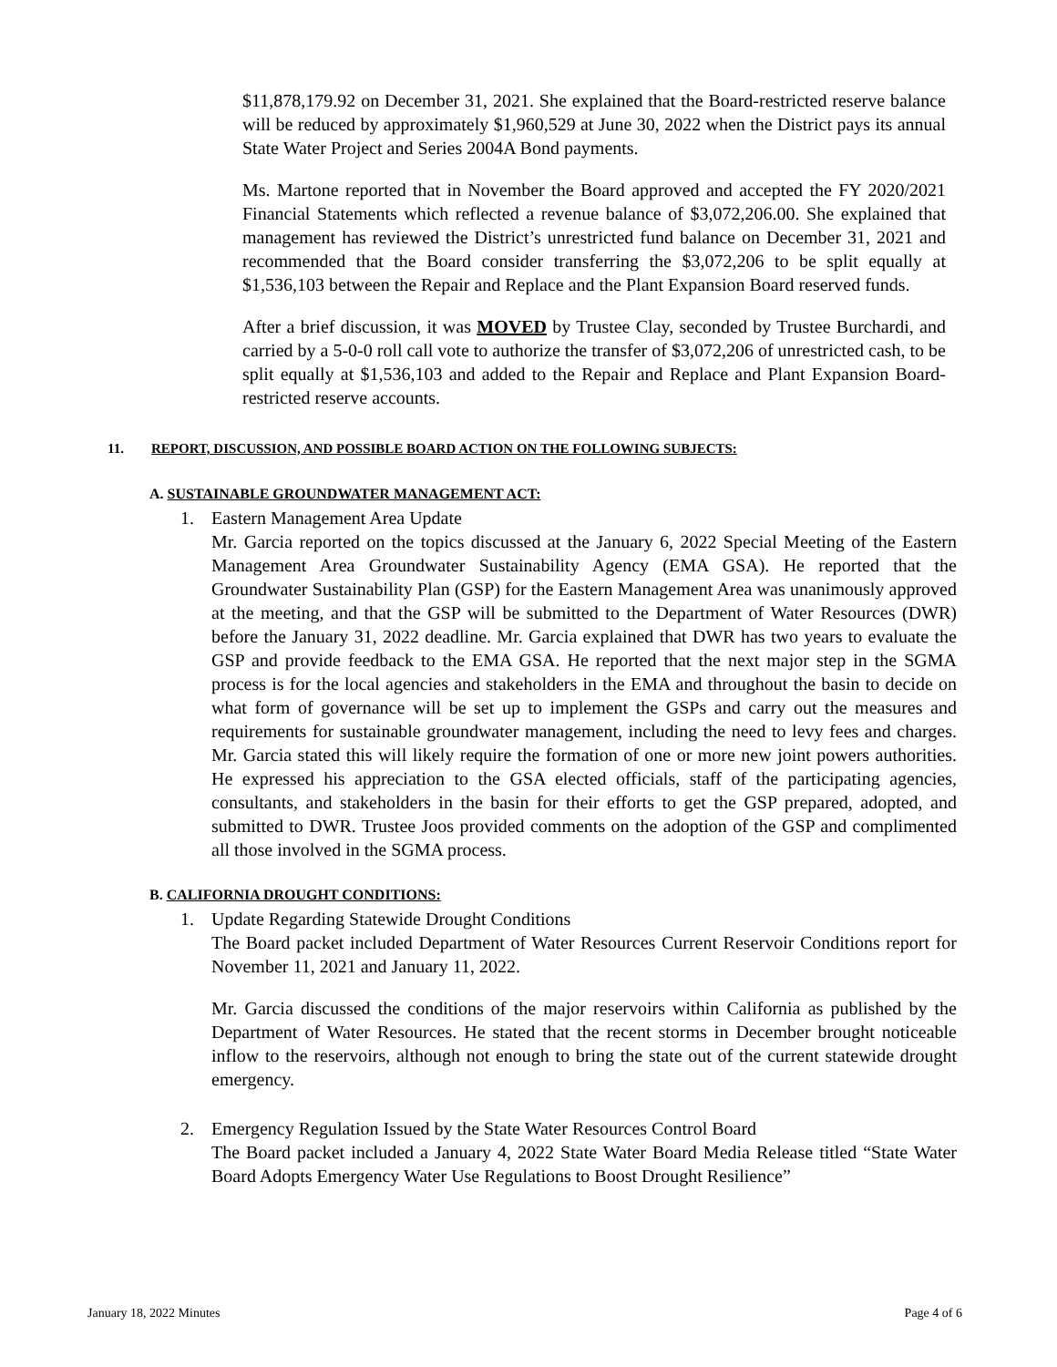$11,878,179.92 on December 31, 2021. She explained that the Board-restricted reserve balance will be reduced by approximately $1,960,529 at June 30, 2022 when the District pays its annual State Water Project and Series 2004A Bond payments.
Ms. Martone reported that in November the Board approved and accepted the FY 2020/2021 Financial Statements which reflected a revenue balance of $3,072,206.00. She explained that management has reviewed the District’s unrestricted fund balance on December 31, 2021 and recommended that the Board consider transferring the $3,072,206 to be split equally at $1,536,103 between the Repair and Replace and the Plant Expansion Board reserved funds.
After a brief discussion, it was MOVED by Trustee Clay, seconded by Trustee Burchardi, and carried by a 5-0-0 roll call vote to authorize the transfer of $3,072,206 of unrestricted cash, to be split equally at $1,536,103 and added to the Repair and Replace and Plant Expansion Board-restricted reserve accounts.
11. REPORT, DISCUSSION, AND POSSIBLE BOARD ACTION ON THE FOLLOWING SUBJECTS:
A. SUSTAINABLE GROUNDWATER MANAGEMENT ACT:
1. Eastern Management Area Update
Mr. Garcia reported on the topics discussed at the January 6, 2022 Special Meeting of the Eastern Management Area Groundwater Sustainability Agency (EMA GSA). He reported that the Groundwater Sustainability Plan (GSP) for the Eastern Management Area was unanimously approved at the meeting, and that the GSP will be submitted to the Department of Water Resources (DWR) before the January 31, 2022 deadline. Mr. Garcia explained that DWR has two years to evaluate the GSP and provide feedback to the EMA GSA. He reported that the next major step in the SGMA process is for the local agencies and stakeholders in the EMA and throughout the basin to decide on what form of governance will be set up to implement the GSPs and carry out the measures and requirements for sustainable groundwater management, including the need to levy fees and charges. Mr. Garcia stated this will likely require the formation of one or more new joint powers authorities. He expressed his appreciation to the GSA elected officials, staff of the participating agencies, consultants, and stakeholders in the basin for their efforts to get the GSP prepared, adopted, and submitted to DWR. Trustee Joos provided comments on the adoption of the GSP and complimented all those involved in the SGMA process.
B. CALIFORNIA DROUGHT CONDITIONS:
1. Update Regarding Statewide Drought Conditions
The Board packet included Department of Water Resources Current Reservoir Conditions report for November 11, 2021 and January 11, 2022.
Mr. Garcia discussed the conditions of the major reservoirs within California as published by the Department of Water Resources. He stated that the recent storms in December brought noticeable inflow to the reservoirs, although not enough to bring the state out of the current statewide drought emergency.
2. Emergency Regulation Issued by the State Water Resources Control Board
The Board packet included a January 4, 2022 State Water Board Media Release titled “State Water Board Adopts Emergency Water Use Regulations to Boost Drought Resilience”
January 18, 2022 Minutes Page 4 of 6